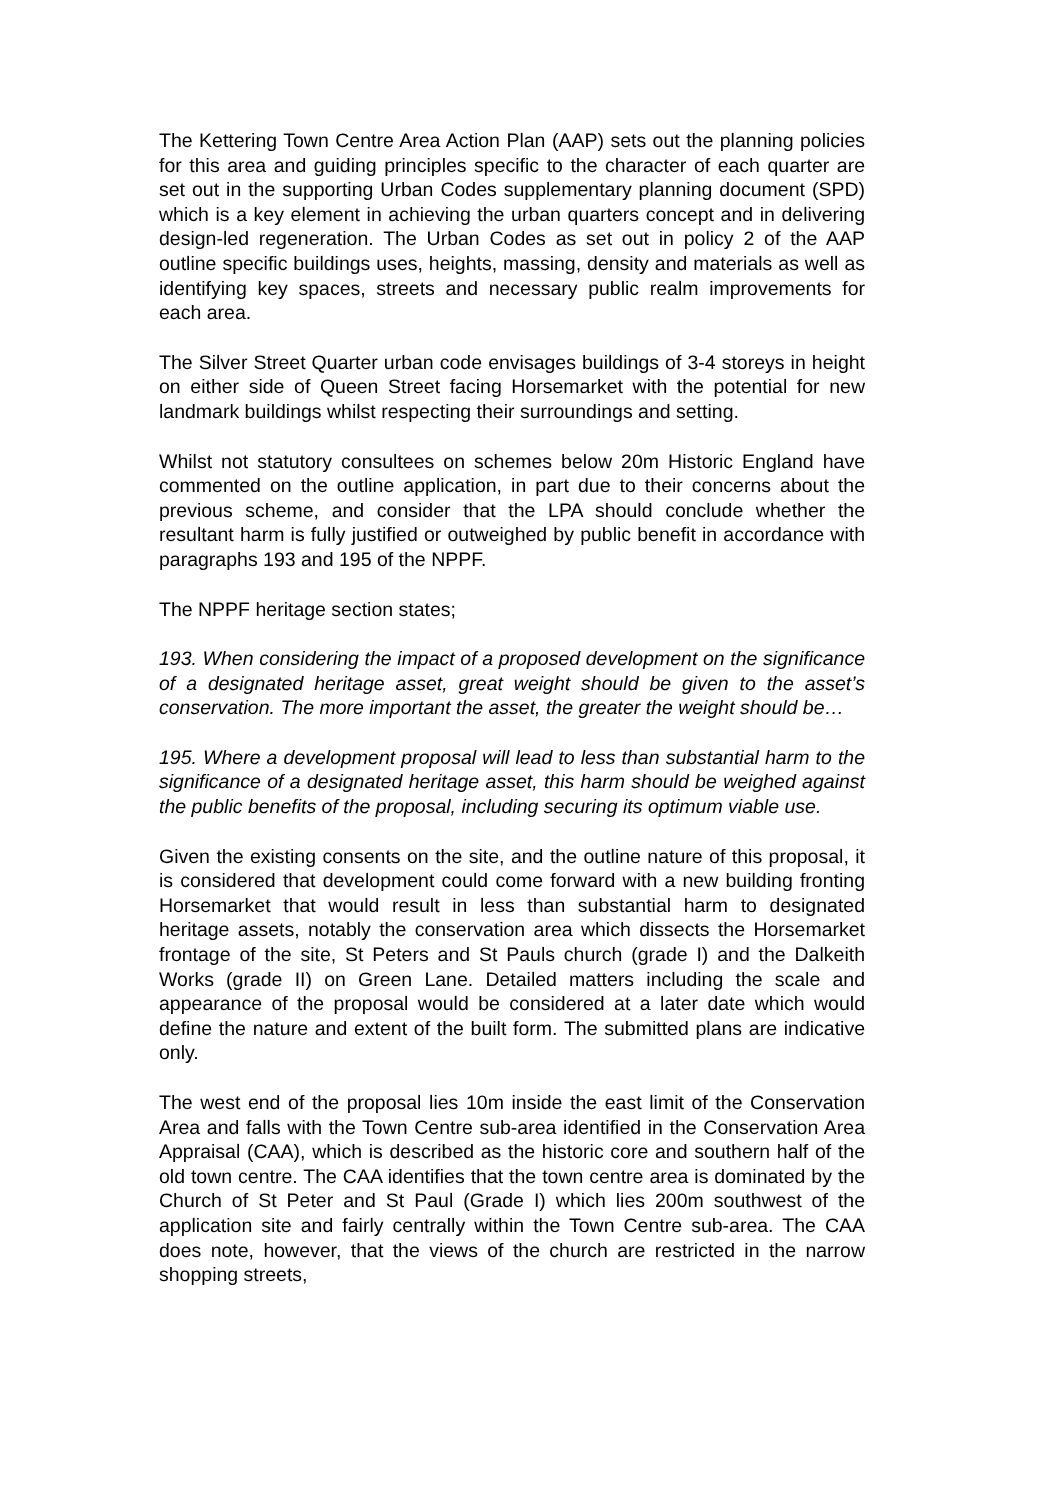The Kettering Town Centre Area Action Plan (AAP) sets out the planning policies for this area and guiding principles specific to the character of each quarter are set out in the supporting Urban Codes supplementary planning document (SPD) which is a key element in achieving the urban quarters concept and in delivering design-led regeneration. The Urban Codes as set out in policy 2 of the AAP outline specific buildings uses, heights, massing, density and materials as well as identifying key spaces, streets and necessary public realm improvements for each area.
The Silver Street Quarter urban code envisages buildings of 3-4 storeys in height on either side of Queen Street facing Horsemarket with the potential for new landmark buildings whilst respecting their surroundings and setting.
Whilst not statutory consultees on schemes below 20m Historic England have commented on the outline application, in part due to their concerns about the previous scheme, and consider that the LPA should conclude whether the resultant harm is fully justified or outweighed by public benefit in accordance with paragraphs 193 and 195 of the NPPF.
The NPPF heritage section states;
193. When considering the impact of a proposed development on the significance of a designated heritage asset, great weight should be given to the asset’s conservation. The more important the asset, the greater the weight should be…
195. Where a development proposal will lead to less than substantial harm to the significance of a designated heritage asset, this harm should be weighed against the public benefits of the proposal, including securing its optimum viable use.
Given the existing consents on the site, and the outline nature of this proposal, it is considered that development could come forward with a new building fronting Horsemarket that would result in less than substantial harm to designated heritage assets, notably the conservation area which dissects the Horsemarket frontage of the site, St Peters and St Pauls church (grade I) and the Dalkeith Works (grade II) on Green Lane. Detailed matters including the scale and appearance of the proposal would be considered at a later date which would define the nature and extent of the built form. The submitted plans are indicative only.
The west end of the proposal lies 10m inside the east limit of the Conservation Area and falls with the Town Centre sub-area identified in the Conservation Area Appraisal (CAA), which is described as the historic core and southern half of the old town centre. The CAA identifies that the town centre area is dominated by the Church of St Peter and St Paul (Grade I) which lies 200m southwest of the application site and fairly centrally within the Town Centre sub-area. The CAA does note, however, that the views of the church are restricted in the narrow shopping streets,